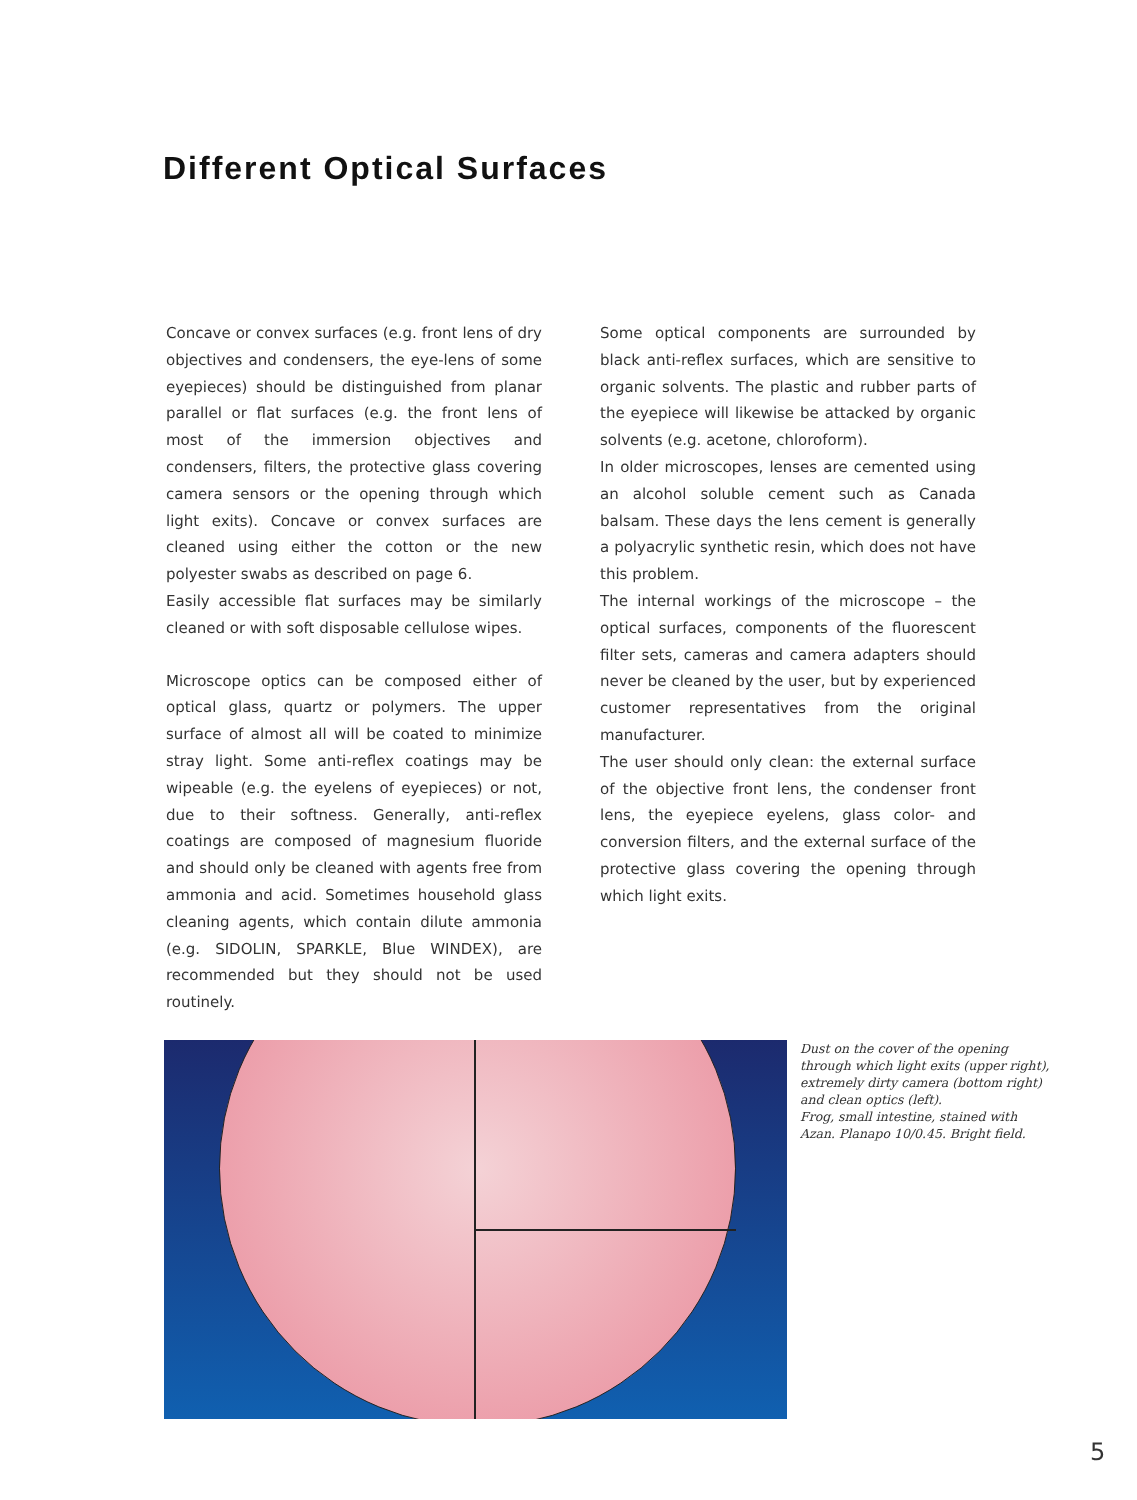Different Optical Surfaces
Concave or convex surfaces (e.g. front lens of dry objectives and condensers, the eye-lens of some eyepieces) should be distinguished from planar parallel or flat surfaces (e.g. the front lens of most of the immersion objectives and condensers, filters, the protective glass covering camera sensors or the opening through which light exits). Concave or convex surfaces are cleaned using either the cotton or the new polyester swabs as described on page 6.
Easily accessible flat surfaces may be similarly cleaned or with soft disposable cellulose wipes.
Microscope optics can be composed either of optical glass, quartz or polymers. The upper surface of almost all will be coated to minimize stray light. Some anti-reflex coatings may be wipeable (e.g. the eyelens of eyepieces) or not, due to their softness. Generally, anti-reflex coatings are composed of magnesium fluoride and should only be cleaned with agents free from ammonia and acid. Sometimes household glass cleaning agents, which contain dilute ammonia (e.g. SIDOLIN, SPARKLE, Blue WINDEX), are recommended but they should not be used routinely.
Some optical components are surrounded by black anti-reflex surfaces, which are sensitive to organic solvents. The plastic and rubber parts of the eyepiece will likewise be attacked by organic solvents (e.g. acetone, chloroform).
In older microscopes, lenses are cemented using an alcohol soluble cement such as Canada balsam. These days the lens cement is generally a polyacrylic synthetic resin, which does not have this problem.
The internal workings of the microscope – the optical surfaces, components of the fluorescent filter sets, cameras and camera adapters should never be cleaned by the user, but by experienced customer representatives from the original manufacturer.
The user should only clean: the external surface of the objective front lens, the condenser front lens, the eyepiece eyelens, glass color- and conversion filters, and the external surface of the protective glass covering the opening through which light exits.
Dust on the cover of the opening through which light exits (upper right), extremely dirty camera (bottom right) and clean optics (left).
Frog, small intestine, stained with Azan. Planapo 10/0.45. Bright field.
5